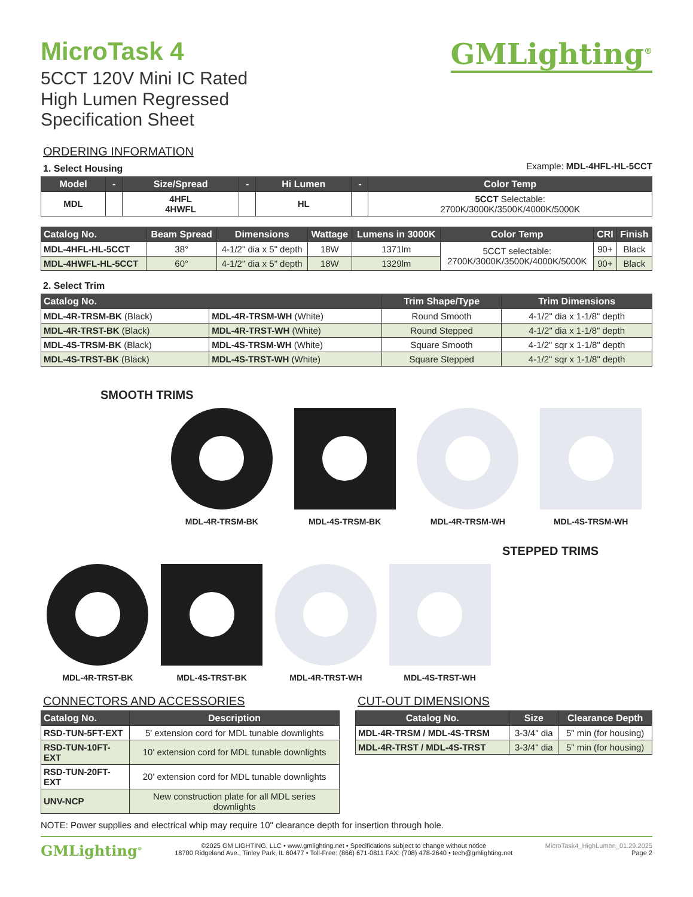MicroTask 4
5CCT 120V Mini IC Rated
High Lumen Regressed
Specification Sheet
GMLighting<sup>®</sup>
ORDERING INFORMATION
1. Select Housing
Example: MDL-4HFL-HL-5CCT
| Model | - | Size/Spread | - | Hi Lumen | - | Color Temp |
| --- | --- | --- | --- | --- | --- | --- |
| MDL | | 4HFL 4HWFL | | HL | | 5CCT Selectable: 2700K/3000K/3500K/4000K/5000K |
| Catalog No. | Beam Spread | Dimensions | Wattage | Lumens in 3000K | Color Temp | CRI | Finish |
| --- | --- | --- | --- | --- | --- | --- | --- |
| MDL-4HFL-HL-5CCT | 38° | 4-1/2" dia x 5" depth | 18W | 1371lm | 5CCT selectable: 2700K/3000K/3500K/4000K/5000K | 90+ | Black |
| MDL-4HWFL-HL-5CCT | 60° | 4-1/2" dia x 5" depth | 18W | 1329lm | | 90+ | Black |
2. Select Trim
| Catalog No. | | Trim Shape/Type | Trim Dimensions |
| --- | --- | --- | --- |
| MDL-4R-TRSM-BK (Black) | MDL-4R-TRSM-WH (White) | Round Smooth | 4-1/2" dia x 1-1/8" depth |
| MDL-4R-TRST-BK (Black) | MDL-4R-TRST-WH (White) | Round Stepped | 4-1/2" dia x 1-1/8" depth |
| MDL-4S-TRSM-BK (Black) | MDL-4S-TRSM-WH (White) | Square Smooth | 4-1/2" sqr x 1-1/8" depth |
| MDL-4S-TRST-BK (Black) | MDL-4S-TRST-WH (White) | Square Stepped | 4-1/2" sqr x 1-1/8" depth |
SMOOTH TRIMS
MDL-4R-TRSM-BK MDL-4S-TRSM-BK MDL-4R-TRSM-WH MDL-4S-TRSM-WH
STEPPED TRIMS
MDL-4R-TRST-BK MDL-4S-TRST-BK MDL-4R-TRST-WH MDL-4S-TRST-WH
CONNECTORS AND ACCESSORIES
| Catalog No. | Description |
| --- | --- |
| RSD-TUN-5FT-EXT | 5' extension cord for MDL tunable downlights |
| RSD-TUN-10FT-EXT | 10' extension cord for MDL tunable downlights |
| RSD-TUN-20FT-EXT | 20' extension cord for MDL tunable downlights |
| UNV-NCP | New construction plate for all MDL series downlights |
CUT-OUT DIMENSIONS
| Catalog No. | Size | Clearance Depth |
| --- | --- | --- |
| MDL-4R-TRSM / MDL-4S-TRSM | 3-3/4" dia | 5" min (for housing) |
| MDL-4R-TRST / MDL-4S-TRST | 3-3/4" dia | 5" min (for housing) |
NOTE: Power supplies and electrical whip may require 10" clearance depth for insertion through hole.
GMLighting<sup>®</sup>
©2025 GM LIGHTING, LLC • www.gmlighting.net • Specifications subject to change without notice
18700 Ridgeland Ave., Tinley Park, IL 60477 • Toll-Free: (866) 671-0811 FAX: (708) 478-2640 • tech@gmlighting.net
MicroTask4_HighLumen_01.29.2025
Page 2